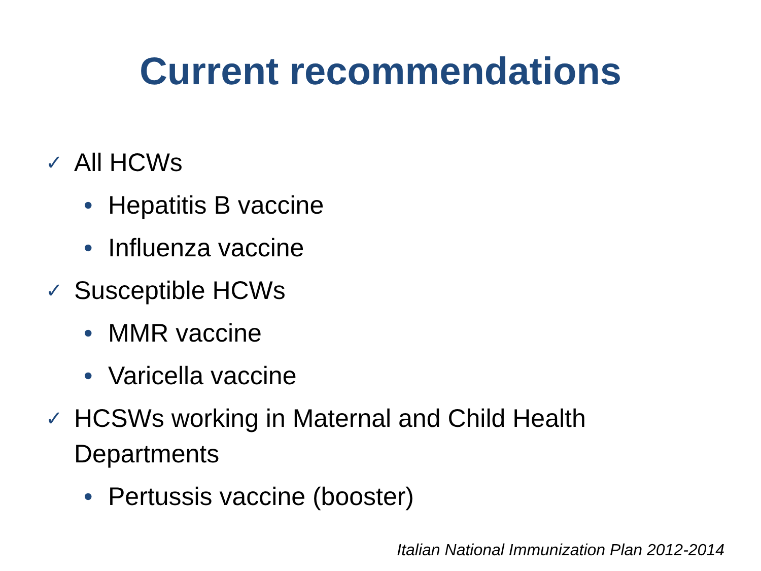Current recommendations
✓ All HCWs
• Hepatitis B vaccine
• Influenza vaccine
✓ Susceptible HCWs
• MMR vaccine
• Varicella vaccine
✓ HCSWs working in Maternal and Child Health
Departments
• Pertussis vaccine (booster)
Italian National Immunization Plan 2012-2014